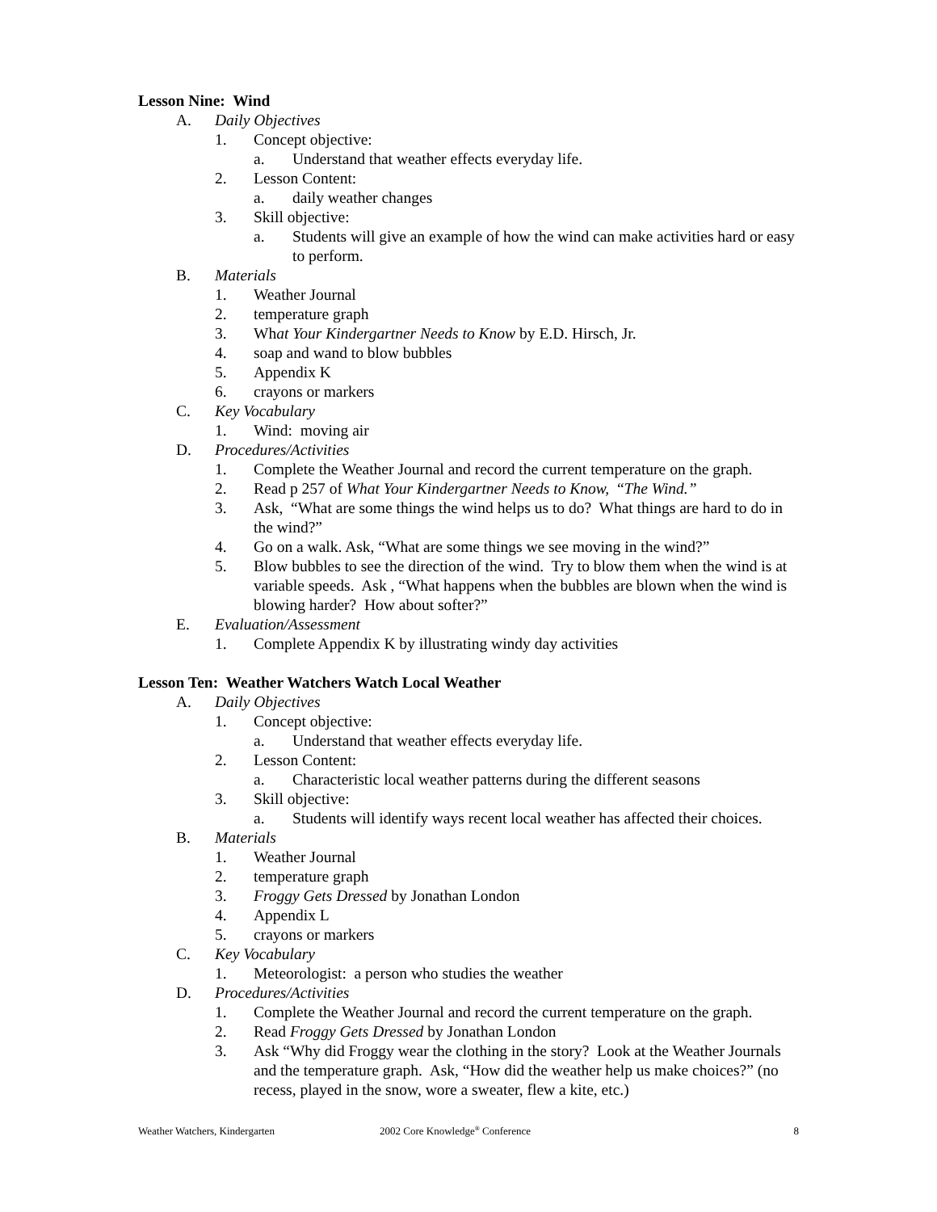Lesson Nine: Wind
A. Daily Objectives
1. Concept objective:
a. Understand that weather effects everyday life.
2. Lesson Content:
a. daily weather changes
3. Skill objective:
a. Students will give an example of how the wind can make activities hard or easy to perform.
B. Materials
1. Weather Journal
2. temperature graph
3. What Your Kindergartner Needs to Know by E.D. Hirsch, Jr.
4. soap and wand to blow bubbles
5. Appendix K
6. crayons or markers
C. Key Vocabulary
1. Wind: moving air
D. Procedures/Activities
1. Complete the Weather Journal and record the current temperature on the graph.
2. Read p 257 of What Your Kindergartner Needs to Know, “The Wind.”
3. Ask, “What are some things the wind helps us to do? What things are hard to do in the wind?”
4. Go on a walk. Ask, “What are some things we see moving in the wind?”
5. Blow bubbles to see the direction of the wind. Try to blow them when the wind is at variable speeds. Ask , “What happens when the bubbles are blown when the wind is blowing harder? How about softer?”
E. Evaluation/Assessment
1. Complete Appendix K by illustrating windy day activities
Lesson Ten: Weather Watchers Watch Local Weather
A. Daily Objectives
1. Concept objective:
a. Understand that weather effects everyday life.
2. Lesson Content:
a. Characteristic local weather patterns during the different seasons
3. Skill objective:
a. Students will identify ways recent local weather has affected their choices.
B. Materials
1. Weather Journal
2. temperature graph
3. Froggy Gets Dressed by Jonathan London
4. Appendix L
5. crayons or markers
C. Key Vocabulary
1. Meteorologist: a person who studies the weather
D. Procedures/Activities
1. Complete the Weather Journal and record the current temperature on the graph.
2. Read Froggy Gets Dressed by Jonathan London
3. Ask “Why did Froggy wear the clothing in the story? Look at the Weather Journals and the temperature graph. Ask, “How did the weather help us make choices?” (no recess, played in the snow, wore a sweater, flew a kite, etc.)
Weather Watchers, Kindergarten 2002 Core Knowledge<sup>®</sup> Conference 8